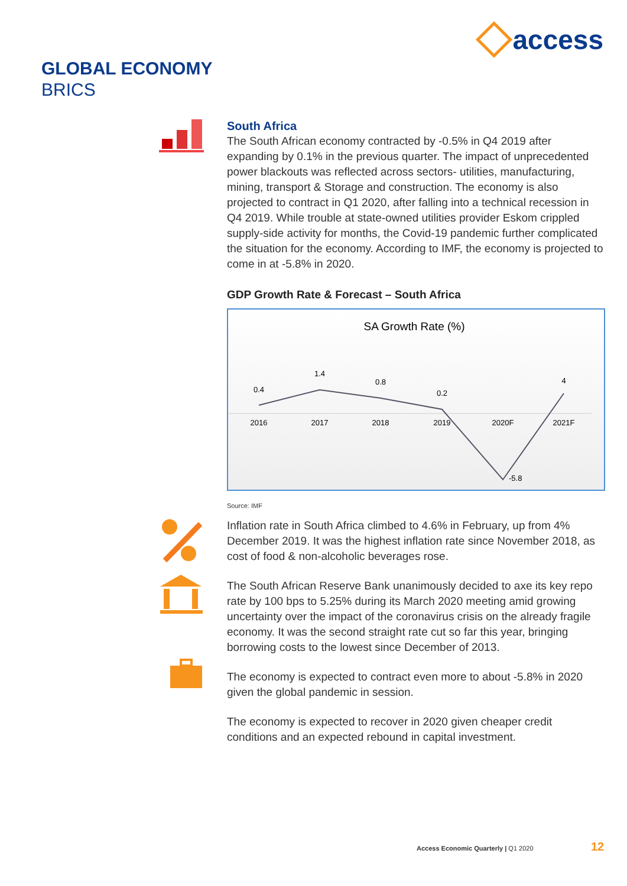access
GLOBAL ECONOMY
BRICS
South Africa
The South African economy contracted by -0.5% in Q4 2019 after expanding by 0.1% in the previous quarter. The impact of unprecedented power blackouts was reflected across sectors- utilities, manufacturing, mining, transport & Storage and construction. The economy is also projected to contract in Q1 2020, after falling into a technical recession in Q4 2019. While trouble at state-owned utilities provider Eskom crippled supply-side activity for months, the Covid-19 pandemic further complicated the situation for the economy. According to IMF, the economy is projected to come in at -5.8% in 2020.
GDP Growth Rate & Forecast – South Africa
SA Growth Rate (%)
0.4
1.4
0.8
0.2
-5.8
4
2016
2017
2018
2019
2020F
2021F
Source: IMF
Inflation rate in South Africa climbed to 4.6% in February, up from 4% December 2019. It was the highest inflation rate since November 2018, as cost of food & non-alcoholic beverages rose.
The South African Reserve Bank unanimously decided to axe its key repo rate by 100 bps to 5.25% during its March 2020 meeting amid growing uncertainty over the impact of the coronavirus crisis on the already fragile economy. It was the second straight rate cut so far this year, bringing borrowing costs to the lowest since December of 2013.
The economy is expected to contract even more to about -5.8% in 2020 given the global pandemic in session.
The economy is expected to recover in 2020 given cheaper credit conditions and an expected rebound in capital investment.
Access Economic Quarterly | Q1 2020
12